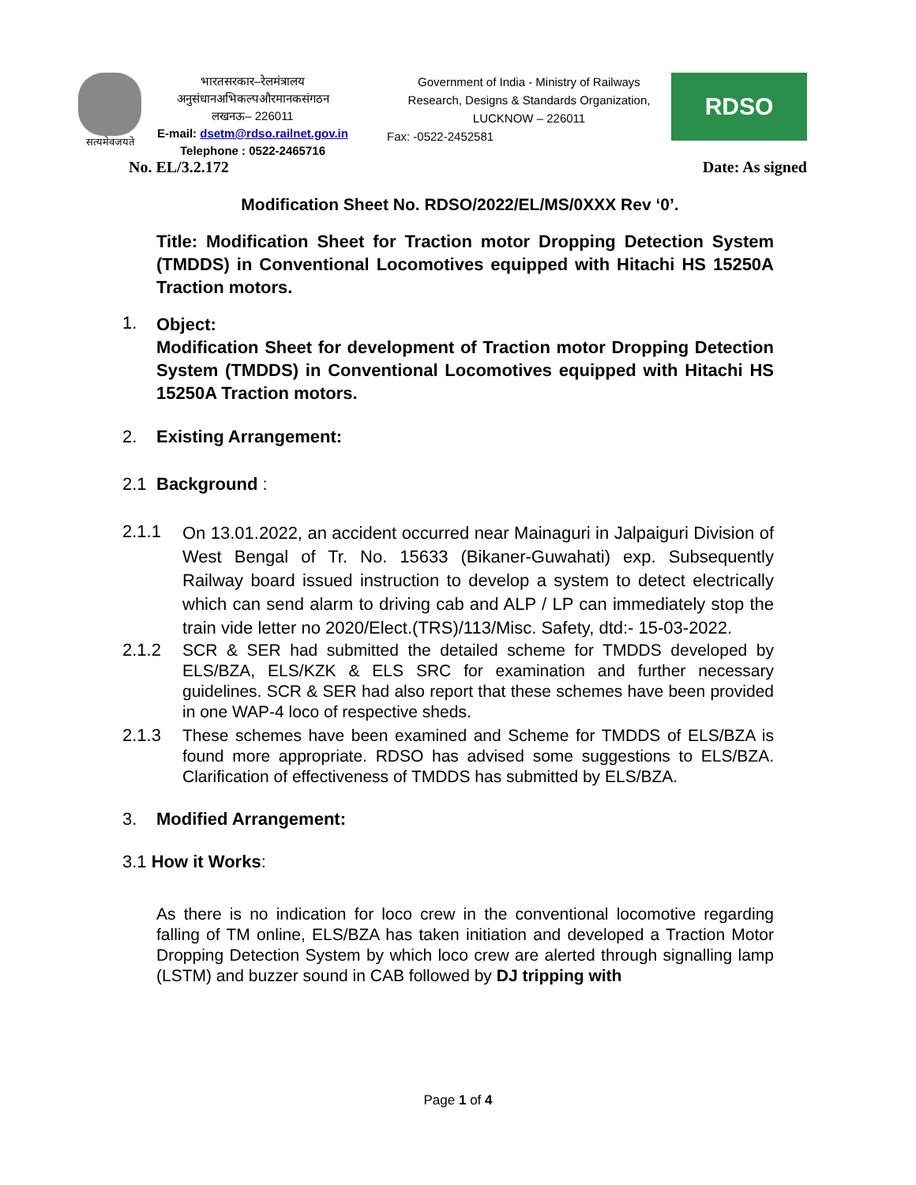सत्यमेवजयते
भारतसरकार–रेलमंत्रालय
अनुसंधानअभिकल्पऔरमानकसंगठन
लखनऊ– 226011
E-mail: dsetm@rdso.railnet.gov.in
Telephone : 0522-2465716
Government of India - Ministry of Railways
Research, Designs & Standards Organization,
LUCKNOW – 226011
Fax: -0522-2452581
RDSO
No. EL/3.2.172 Date: As signed
Modification Sheet No. RDSO/2022/EL/MS/0XXX Rev ‘0’.
Title: Modification Sheet for Traction motor Dropping Detection System (TMDDS) in Conventional Locomotives equipped with Hitachi HS 15250A Traction motors.
1.
Object:
Modification Sheet for development of Traction motor Dropping Detection System (TMDDS) in Conventional Locomotives equipped with Hitachi HS 15250A Traction motors.
2. Existing Arrangement:
2.1 Background :
2.1.1
On 13.01.2022, an accident occurred near Mainaguri in Jalpaiguri Division of West Bengal of Tr. No. 15633 (Bikaner-Guwahati) exp. Subsequently Railway board issued instruction to develop a system to detect electrically which can send alarm to driving cab and ALP / LP can immediately stop the train vide letter no 2020/Elect.(TRS)/113/Misc. Safety, dtd:- 15-03-2022.
2.1.2
SCR & SER had submitted the detailed scheme for TMDDS developed by ELS/BZA, ELS/KZK & ELS SRC for examination and further necessary guidelines. SCR & SER had also report that these schemes have been provided in one WAP-4 loco of respective sheds.
2.1.3
These schemes have been examined and Scheme for TMDDS of ELS/BZA is found more appropriate. RDSO has advised some suggestions to ELS/BZA. Clarification of effectiveness of TMDDS has submitted by ELS/BZA.
3. Modified Arrangement:
3.1 How it Works:
As there is no indication for loco crew in the conventional locomotive regarding falling of TM online, ELS/BZA has taken initiation and developed a Traction Motor Dropping Detection System by which loco crew are alerted through signalling lamp (LSTM) and buzzer sound in CAB followed by DJ tripping with
Page 1 of 4